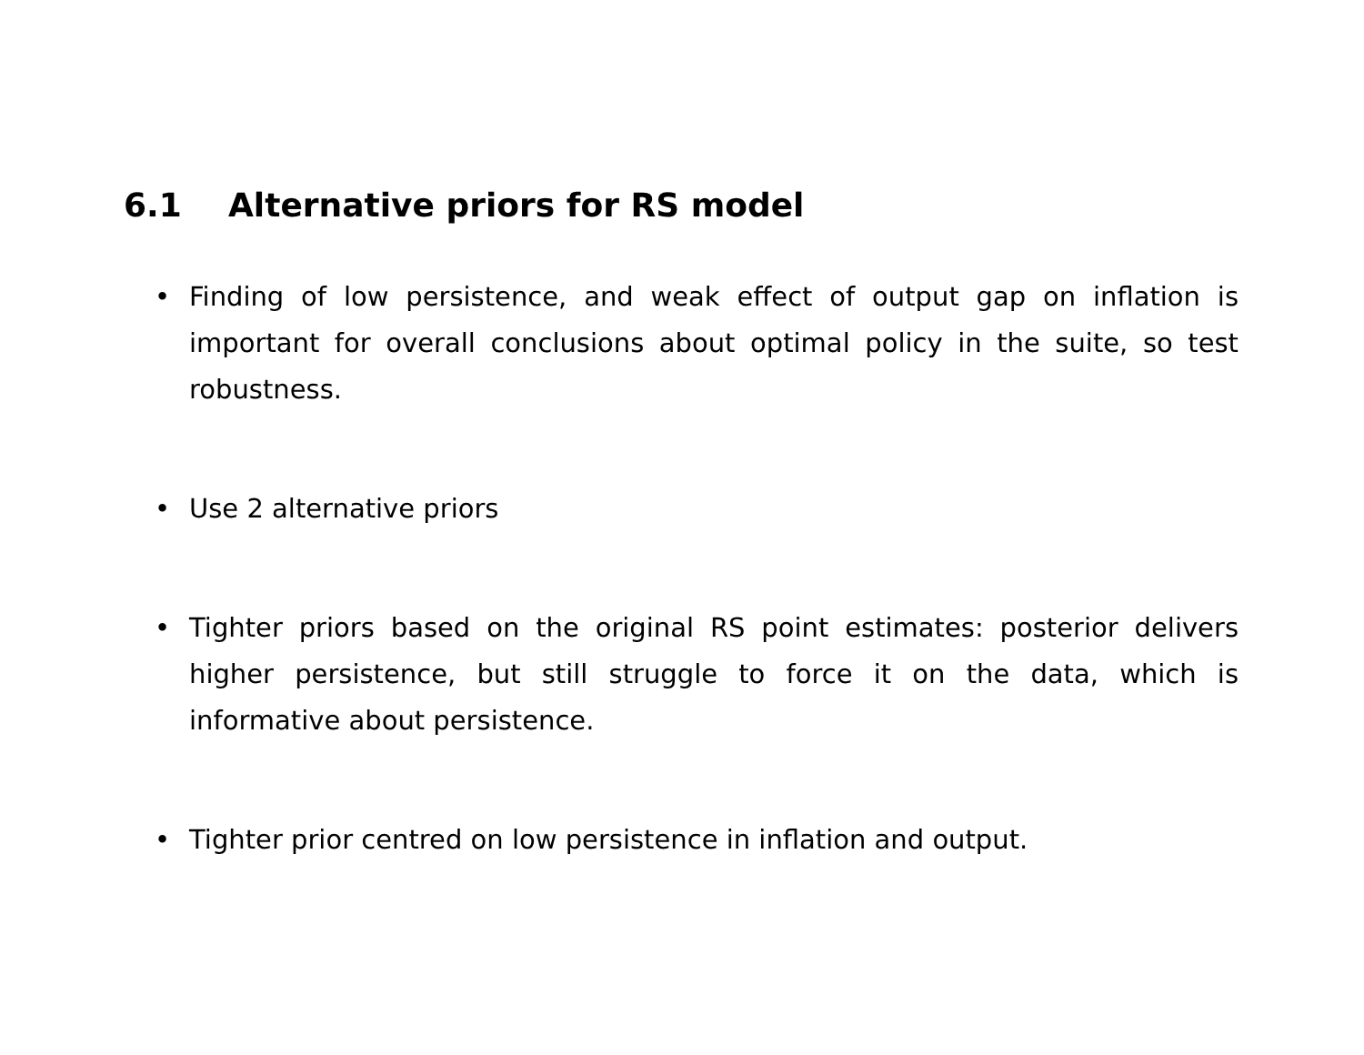6.1 Alternative priors for RS model
• Finding of low persistence, and weak effect of output gap on inflation is important for overall conclusions about optimal policy in the suite, so test robustness.
• Use 2 alternative priors
• Tighter priors based on the original RS point estimates: posterior delivers higher persistence, but still struggle to force it on the data, which is informative about persistence.
• Tighter prior centred on low persistence in inflation and output.